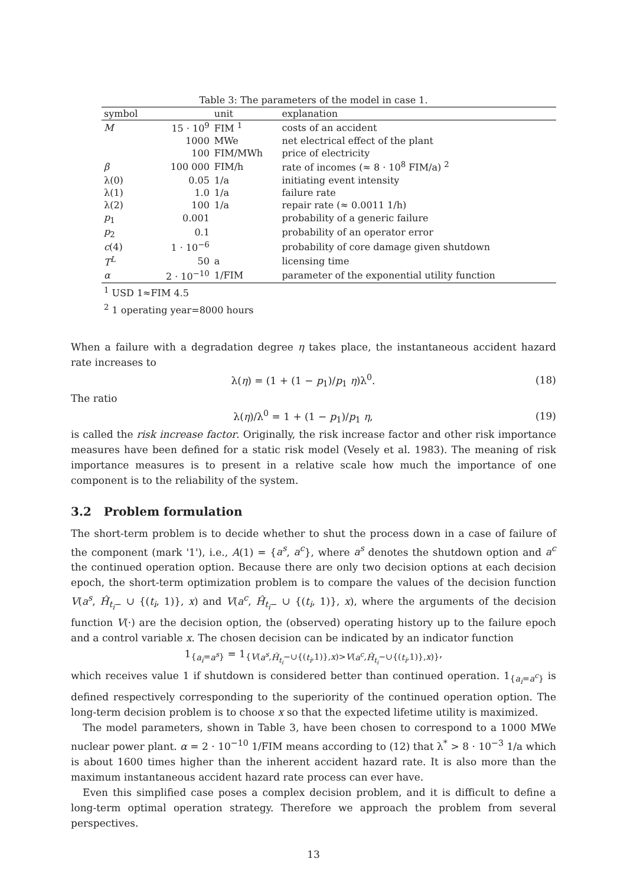Table 3: The parameters of the model in case 1.
| symbol | | unit | explanation |
| --- | --- | --- | --- |
| M | 15 · 10<sup>9</sup> | FIM <sup>1</sup> | costs of an accident |
| | 1000 | MWe | net electrical effect of the plant |
| | 100 | FIM/MWh | price of electricity |
| β | 100 000 | FIM/h | rate of incomes (≈ 8 · 10<sup>8</sup> FIM/a) <sup>2</sup> |
| λ(0) | 0.05 | 1/a | initiating event intensity |
| λ(1) | 1.0 | 1/a | failure rate |
| λ(2) | 100 | 1/a | repair rate (≈ 0.0011 1/h) |
| p<sub>1</sub> | 0.001 | | probability of a generic failure |
| p<sub>2</sub> | 0.1 | | probability of an operator error |
| c (4) | 1 · 10<sup>−6</sup> | | probability of core damage given shutdown |
| T<sup>L</sup> | 50 | a | licensing time |
| α | 2 · 10<sup>−10</sup> | 1/FIM | parameter of the exponential utility function |
<sup>1</sup> USD 1≈FIM 4.5
<sup>2</sup> 1 operating year=8000 hours
When a failure with a degradation degree η takes place, the instantaneous accident hazard rate increases to
λ(η) = (1 + (1 − p<sub>1</sub>)/p<sub>1</sub> η)λ<sup>0</sup>. (18)
The ratio
λ(η)/λ<sup>0</sup> = 1 + (1 − p<sub>1</sub>)/p<sub>1</sub> η, (19)
is called the risk increase factor. Originally, the risk increase factor and other risk importance measures have been defined for a static risk model (Vesely et al. 1983). The meaning of risk importance measures is to present in a relative scale how much the importance of one component is to the reliability of the system.
3.2 Problem formulation
The short-term problem is to decide whether to shut the process down in a case of failure of the component (mark '1'), i.e., A(1) = {a<sup>s</sup>, a<sup>c</sup>}, where a<sup>s</sup> denotes the shutdown option and a<sup>c</sup> the continued operation option. Because there are only two decision options at each decision epoch, the short-term optimization problem is to compare the values of the decision function V(a<sup>s</sup>, Ĥ<sub>t<sub>i</sub>−</sub> ∪ {(t<sub>i</sub>, 1)}, x) and V(a<sup>c</sup>, Ĥ<sub>t<sub>i</sub>−</sub> ∪ {(t<sub>i</sub>, 1)}, x), where the arguments of the decision function V(·) are the decision option, the (observed) operating history up to the failure epoch and a control variable x. The chosen decision can be indicated by an indicator function
1<sub>{a<sub>i</sub>=a<sup>s</sup>}</sub> = 1<sub>{V(a<sup>s</sup>,Ĥ<sub>t<sub>i</sub></sub>−∪{(t<sub>i</sub>,1)},x)>V(a<sup>c</sup>,Ĥ<sub>t<sub>i</sub></sub>−∪{(t<sub>i</sub>,1)},x)}</sub>,
which receives value 1 if shutdown is considered better than continued operation. 1<sub>{a<sub>i</sub>=a<sup>c</sup>}</sub> is defined respectively corresponding to the superiority of the continued operation option. The long-term decision problem is to choose x so that the expected lifetime utility is maximized.
The model parameters, shown in Table 3, have been chosen to correspond to a 1000 MWe nuclear power plant. α = 2 · 10<sup>−10</sup> 1/FIM means according to (12) that λ<sup>*</sup> > 8 · 10<sup>−3</sup> 1/a which is about 1600 times higher than the inherent accident hazard rate. It is also more than the maximum instantaneous accident hazard rate process can ever have.
Even this simplified case poses a complex decision problem, and it is difficult to define a long-term optimal operation strategy. Therefore we approach the problem from several perspectives.
13